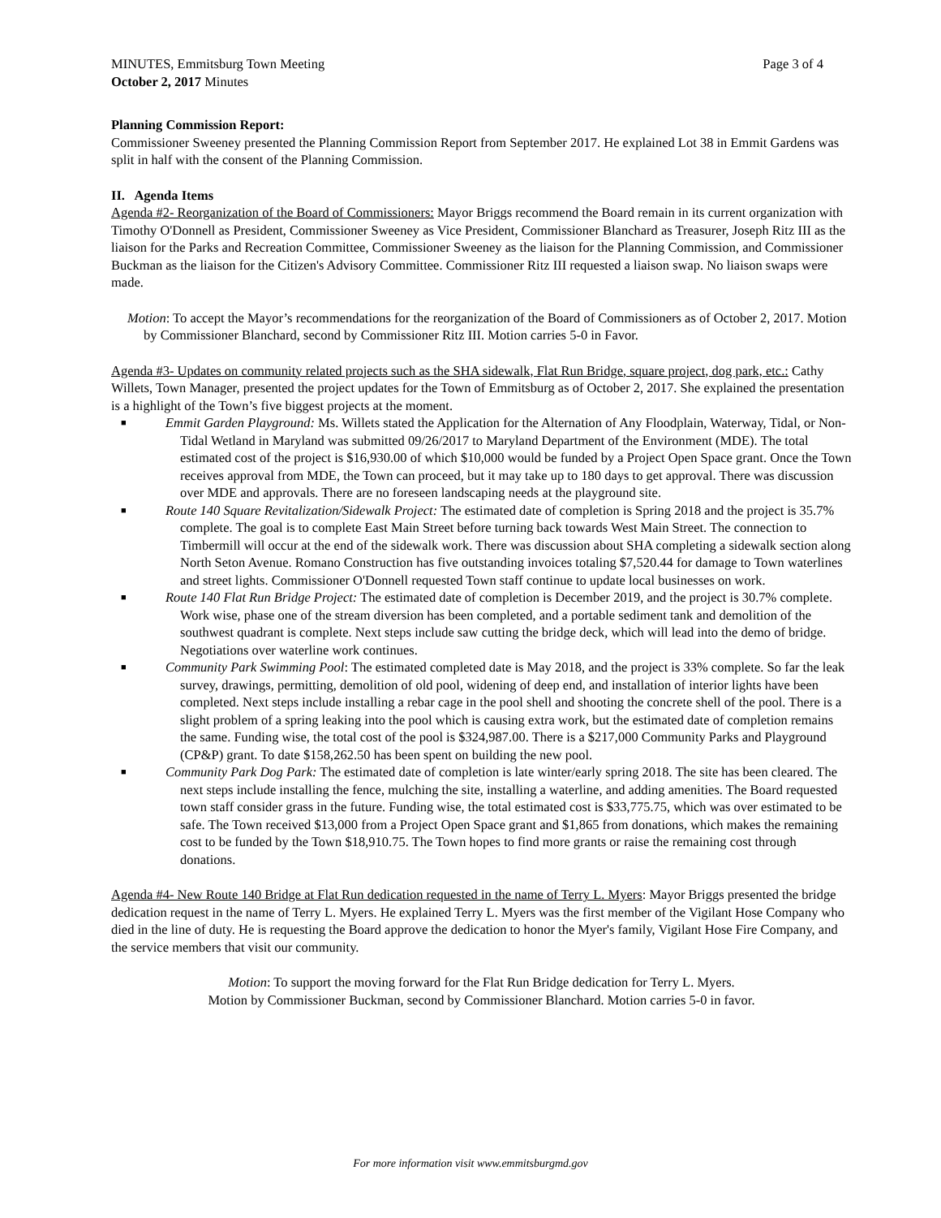MINUTES, Emmitsburg Town Meeting Page 3 of 4
October 2, 2017 Minutes
Planning Commission Report:
Commissioner Sweeney presented the Planning Commission Report from September 2017. He explained Lot 38 in Emmit Gardens was split in half with the consent of the Planning Commission.
II. Agenda Items
Agenda #2- Reorganization of the Board of Commissioners: Mayor Briggs recommend the Board remain in its current organization with Timothy O'Donnell as President, Commissioner Sweeney as Vice President, Commissioner Blanchard as Treasurer, Joseph Ritz III as the liaison for the Parks and Recreation Committee, Commissioner Sweeney as the liaison for the Planning Commission, and Commissioner Buckman as the liaison for the Citizen's Advisory Committee. Commissioner Ritz III requested a liaison swap. No liaison swaps were made.
Motion: To accept the Mayor’s recommendations for the reorganization of the Board of Commissioners as of October 2, 2017. Motion by Commissioner Blanchard, second by Commissioner Ritz III. Motion carries 5-0 in Favor.
Agenda #3- Updates on community related projects such as the SHA sidewalk, Flat Run Bridge, square project, dog park, etc.: Cathy Willets, Town Manager, presented the project updates for the Town of Emmitsburg as of October 2, 2017. She explained the presentation is a highlight of the Town’s five biggest projects at the moment.
■ Emmit Garden Playground: Ms. Willets stated the Application for the Alternation of Any Floodplain, Waterway, Tidal, or Non-Tidal Wetland in Maryland was submitted 09/26/2017 to Maryland Department of the Environment (MDE). The total estimated cost of the project is $16,930.00 of which $10,000 would be funded by a Project Open Space grant. Once the Town receives approval from MDE, the Town can proceed, but it may take up to 180 days to get approval. There was discussion over MDE and approvals. There are no foreseen landscaping needs at the playground site.
■ Route 140 Square Revitalization/Sidewalk Project: The estimated date of completion is Spring 2018 and the project is 35.7% complete. The goal is to complete East Main Street before turning back towards West Main Street. The connection to Timbermill will occur at the end of the sidewalk work. There was discussion about SHA completing a sidewalk section along North Seton Avenue. Romano Construction has five outstanding invoices totaling $7,520.44 for damage to Town waterlines and street lights. Commissioner O'Donnell requested Town staff continue to update local businesses on work.
■ Route 140 Flat Run Bridge Project: The estimated date of completion is December 2019, and the project is 30.7% complete. Work wise, phase one of the stream diversion has been completed, and a portable sediment tank and demolition of the southwest quadrant is complete. Next steps include saw cutting the bridge deck, which will lead into the demo of bridge. Negotiations over waterline work continues.
■ Community Park Swimming Pool: The estimated completed date is May 2018, and the project is 33% complete. So far the leak survey, drawings, permitting, demolition of old pool, widening of deep end, and installation of interior lights have been completed. Next steps include installing a rebar cage in the pool shell and shooting the concrete shell of the pool. There is a slight problem of a spring leaking into the pool which is causing extra work, but the estimated date of completion remains the same. Funding wise, the total cost of the pool is $324,987.00. There is a $217,000 Community Parks and Playground (CP&P) grant. To date $158,262.50 has been spent on building the new pool.
■ Community Park Dog Park: The estimated date of completion is late winter/early spring 2018. The site has been cleared. The next steps include installing the fence, mulching the site, installing a waterline, and adding amenities. The Board requested town staff consider grass in the future. Funding wise, the total estimated cost is $33,775.75, which was over estimated to be safe. The Town received $13,000 from a Project Open Space grant and $1,865 from donations, which makes the remaining cost to be funded by the Town $18,910.75. The Town hopes to find more grants or raise the remaining cost through donations.
Agenda #4- New Route 140 Bridge at Flat Run dedication requested in the name of Terry L. Myers: Mayor Briggs presented the bridge dedication request in the name of Terry L. Myers. He explained Terry L. Myers was the first member of the Vigilant Hose Company who died in the line of duty. He is requesting the Board approve the dedication to honor the Myer's family, Vigilant Hose Fire Company, and the service members that visit our community.
Motion: To support the moving forward for the Flat Run Bridge dedication for Terry L. Myers.
Motion by Commissioner Buckman, second by Commissioner Blanchard. Motion carries 5-0 in favor.
For more information visit www.emmitsburgmd.gov